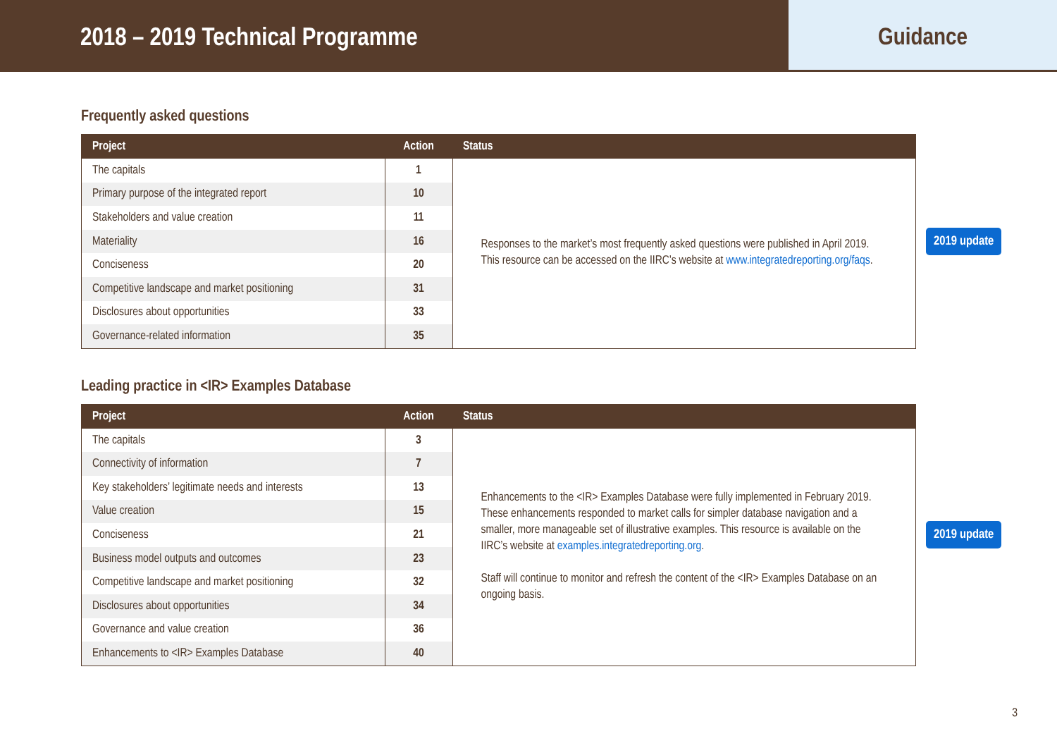2018 – 2019 Technical Programme
Guidance
Frequently asked questions
| Project | Action | Status |
| --- | --- | --- |
| The capitals | 1 | Responses to the market’s most frequently asked questions were published in April 2019. This resource can be accessed on the IIRC’s website at www.integratedreporting.org/faqs . |
| Primary purpose of the integrated report | 10 | |
| Stakeholders and value creation | 11 | |
| Materiality | 16 | |
| Conciseness | 20 | |
| Competitive landscape and market positioning | 31 | |
| Disclosures about opportunities | 33 | |
| Governance-related information | 35 | |
2019 update
Leading practice in <IR> Examples Database
| Project | Action | Status |
| --- | --- | --- |
| The capitals | 3 | Enhancements to the <IR> Examples Database were fully implemented in February 2019. These enhancements responded to market calls for simpler database navigation and a smaller, more manageable set of illustrative examples. This resource is available on the IIRC’s website at examples.integratedreporting.org . Staff will continue to monitor and refresh the content of the <IR> Examples Database on an ongoing basis. |
| Connectivity of information | 7 | |
| Key stakeholders’ legitimate needs and interests | 13 | |
| Value creation | 15 | |
| Conciseness | 21 | |
| Business model outputs and outcomes | 23 | |
| Competitive landscape and market positioning | 32 | |
| Disclosures about opportunities | 34 | |
| Governance and value creation | 36 | |
| Enhancements to <IR> Examples Database | 40 | |
2019 update
3